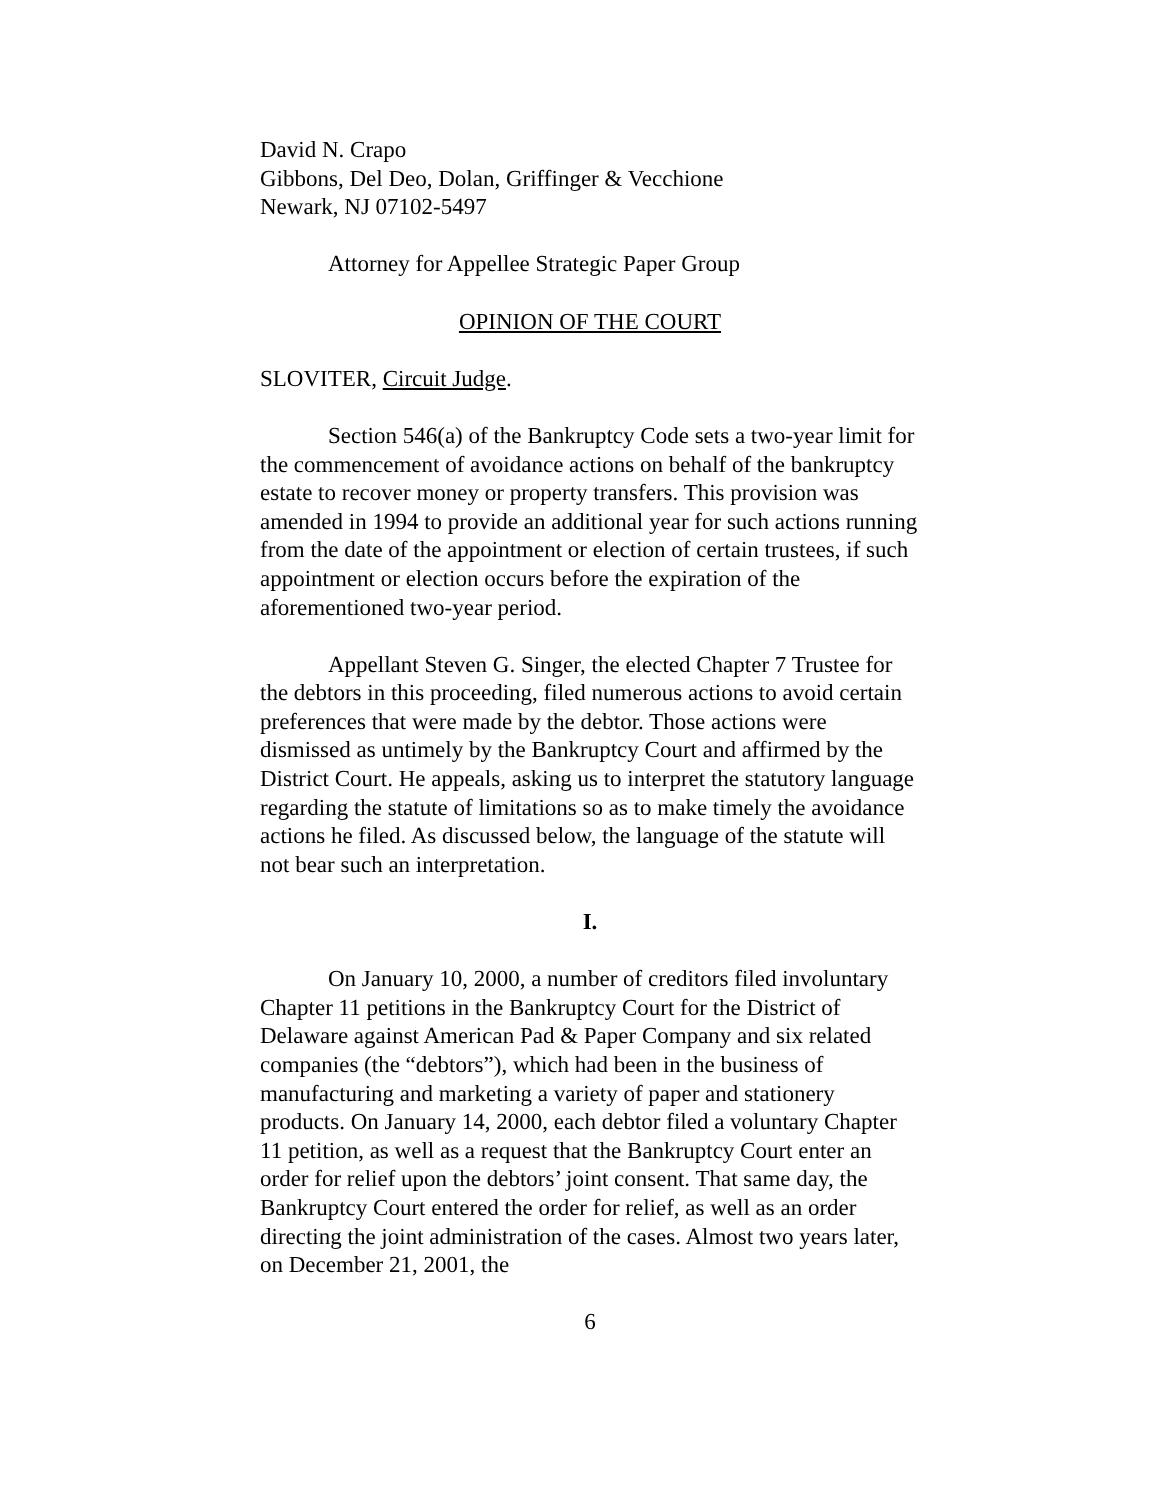David N. Crapo
Gibbons, Del Deo, Dolan, Griffinger & Vecchione
Newark, NJ 07102-5497
Attorney for Appellee Strategic Paper Group
OPINION OF THE COURT
SLOVITER, Circuit Judge.
Section 546(a) of the Bankruptcy Code sets a two-year limit for the commencement of avoidance actions on behalf of the bankruptcy estate to recover money or property transfers. This provision was amended in 1994 to provide an additional year for such actions running from the date of the appointment or election of certain trustees, if such appointment or election occurs before the expiration of the aforementioned two-year period.
Appellant Steven G. Singer, the elected Chapter 7 Trustee for the debtors in this proceeding, filed numerous actions to avoid certain preferences that were made by the debtor. Those actions were dismissed as untimely by the Bankruptcy Court and affirmed by the District Court. He appeals, asking us to interpret the statutory language regarding the statute of limitations so as to make timely the avoidance actions he filed. As discussed below, the language of the statute will not bear such an interpretation.
I.
On January 10, 2000, a number of creditors filed involuntary Chapter 11 petitions in the Bankruptcy Court for the District of Delaware against American Pad & Paper Company and six related companies (the “debtors”), which had been in the business of manufacturing and marketing a variety of paper and stationery products. On January 14, 2000, each debtor filed a voluntary Chapter 11 petition, as well as a request that the Bankruptcy Court enter an order for relief upon the debtors’ joint consent. That same day, the Bankruptcy Court entered the order for relief, as well as an order directing the joint administration of the cases. Almost two years later, on December 21, 2001, the
6